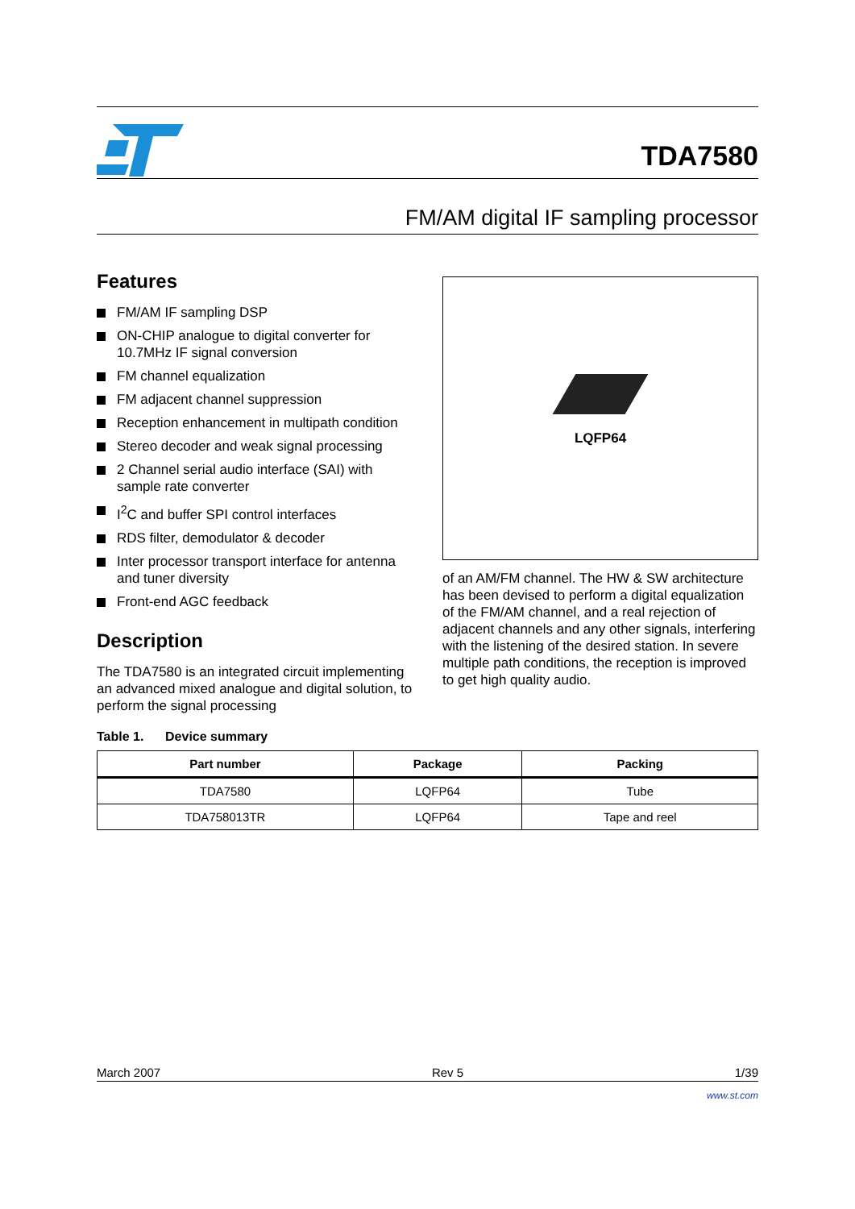TDA7580
FM/AM digital IF sampling processor
Features
FM/AM IF sampling DSP
ON-CHIP analogue to digital converter for 10.7MHz IF signal conversion
FM channel equalization
FM adjacent channel suppression
Reception enhancement in multipath condition
Stereo decoder and weak signal processing
2 Channel serial audio interface (SAI) with sample rate converter
I<sup>2</sup>C and buffer SPI control interfaces
RDS filter, demodulator & decoder
Inter processor transport interface for antenna and tuner diversity
Front-end AGC feedback
Description
The TDA7580 is an integrated circuit implementing an advanced mixed analogue and digital solution, to perform the signal processing
LQFP64
of an AM/FM channel. The HW & SW architecture has been devised to perform a digital equalization of the FM/AM channel, and a real rejection of adjacent channels and any other signals, interfering with the listening of the desired station. In severe multiple path conditions, the reception is improved to get high quality audio.
Table 1. Device summary
| Part number | Package | Packing |
| --- | --- | --- |
| TDA7580 | LQFP64 | Tube |
| TDA758013TR | LQFP64 | Tape and reel |
March 2007 Rev 5 1/39
www.st.com